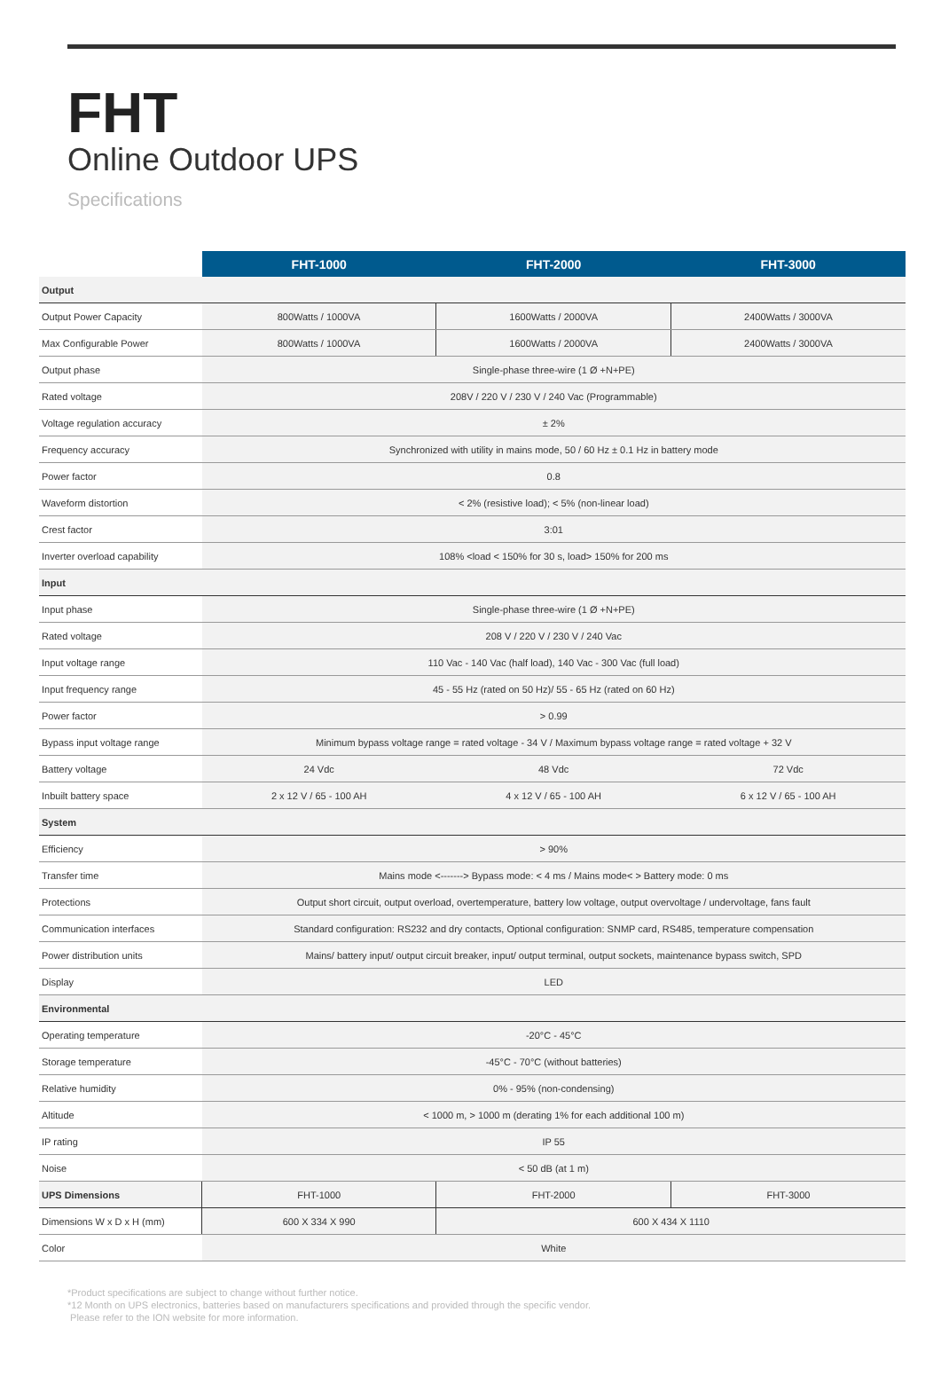FHT
Online Outdoor UPS
Specifications
| | FHT-1000 | FHT-2000 | FHT-3000 |
| --- | --- | --- | --- |
| Output | | | |
| Output Power Capacity | 800Watts / 1000VA | 1600Watts / 2000VA | 2400Watts / 3000VA |
| Max Configurable Power | 800Watts / 1000VA | 1600Watts / 2000VA | 2400Watts / 3000VA |
| Output phase | Single-phase three-wire (1 Ø +N+PE) | | |
| Rated voltage | 208V / 220 V / 230 V / 240 Vac (Programmable) | | |
| Voltage regulation accuracy | ± 2% | | |
| Frequency accuracy | Synchronized with utility in mains mode, 50 / 60 Hz ± 0.1 Hz in battery mode | | |
| Power factor | 0.8 | | |
| Waveform distortion | < 2% (resistive load); < 5% (non-linear load) | | |
| Crest factor | 3:01 | | |
| Inverter overload capability | 108% <load < 150% for 30 s, load> 150% for 200 ms | | |
| Input | | | |
| Input phase | Single-phase three-wire (1 Ø +N+PE) | | |
| Rated voltage | 208 V / 220 V / 230 V / 240 Vac | | |
| Input voltage range | 110 Vac - 140 Vac (half load), 140 Vac - 300 Vac (full load) | | |
| Input frequency range | 45 - 55 Hz (rated on 50 Hz)/ 55 - 65 Hz (rated on 60 Hz) | | |
| Power factor | > 0.99 | | |
| Bypass input voltage range | Minimum bypass voltage range = rated voltage - 34 V / Maximum bypass voltage range = rated voltage + 32 V | | |
| Battery voltage | 24 Vdc | 48 Vdc | 72 Vdc |
| Inbuilt battery space | 2 x 12 V / 65 - 100 AH | 4 x 12 V / 65 - 100 AH | 6 x 12 V / 65 - 100 AH |
| System | | | |
| Efficiency | > 90% | | |
| Transfer time | Mains mode <-------> Bypass mode: < 4 ms / Mains mode< > Battery mode: 0 ms | | |
| Protections | Output short circuit, output overload, overtemperature, battery low voltage, output overvoltage / undervoltage, fans fault | | |
| Communication interfaces | Standard configuration: RS232 and dry contacts, Optional configuration: SNMP card, RS485, temperature compensation | | |
| Power distribution units | Mains/ battery input/ output circuit breaker, input/ output terminal, output sockets, maintenance bypass switch, SPD | | |
| Display | LED | | |
| Environmental | | | |
| Operating temperature | -20°C - 45°C | | |
| Storage temperature | -45°C - 70°C (without batteries) | | |
| Relative humidity | 0% - 95% (non-condensing) | | |
| Altitude | < 1000 m, > 1000 m (derating 1% for each additional 100 m) | | |
| IP rating | IP 55 | | |
| Noise | < 50 dB (at 1 m) | | |
| UPS Dimensions | FHT-1000 | FHT-2000 | FHT-3000 |
| Dimensions W x D x H (mm) | 600 X 334 X 990 | 600 X 434 X 1110 | |
| Color | White | | |
*Product specifications are subject to change without further notice.
*12 Month on UPS electronics, batteries based on manufacturers specifications and provided through the specific vendor.
Please refer to the ION website for more information.